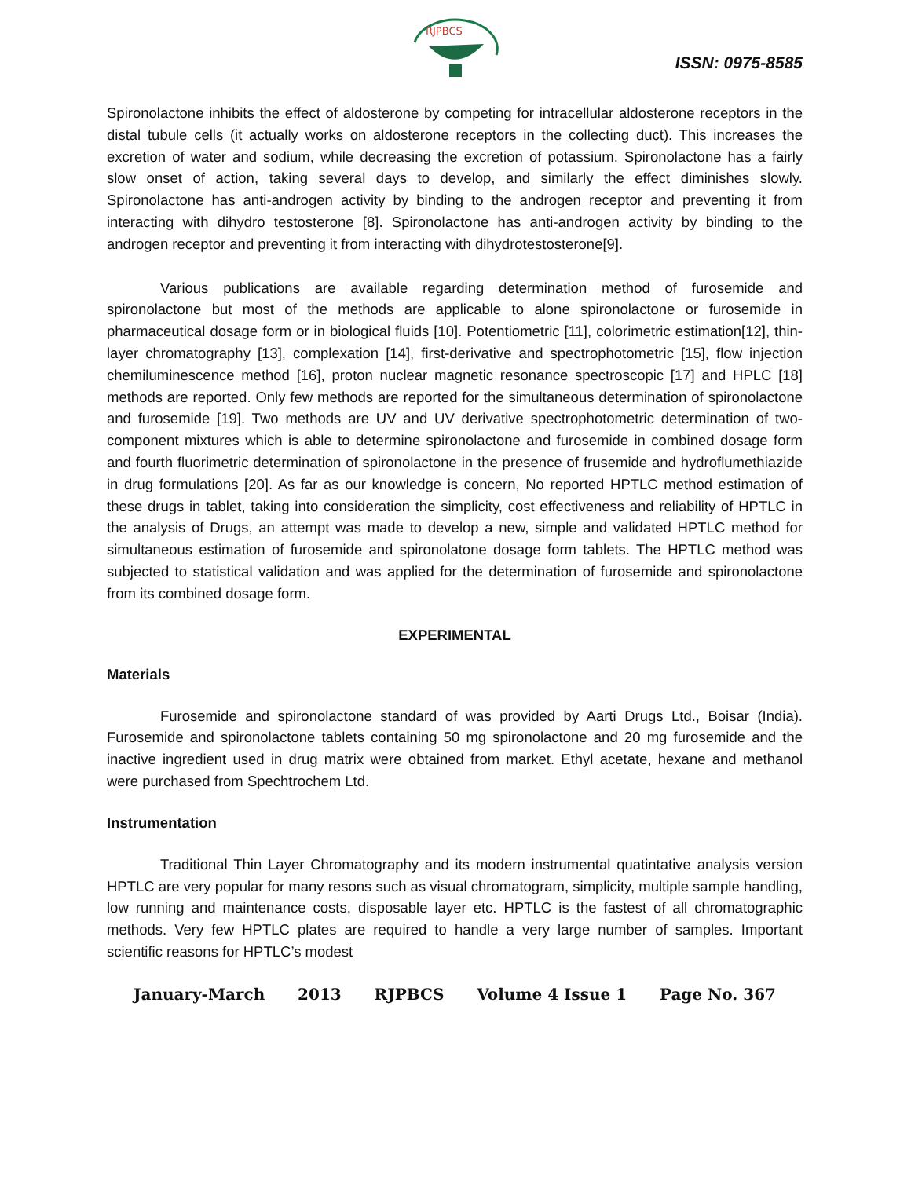RJPBCS
ISSN: 0975-8585
Spironolactone inhibits the effect of aldosterone by competing for intracellular aldosterone receptors in the distal tubule cells (it actually works on aldosterone receptors in the collecting duct). This increases the excretion of water and sodium, while decreasing the excretion of potassium. Spironolactone has a fairly slow onset of action, taking several days to develop, and similarly the effect diminishes slowly. Spironolactone has anti-androgen activity by binding to the androgen receptor and preventing it from interacting with dihydro testosterone [8]. Spironolactone has anti-androgen activity by binding to the androgen receptor and preventing it from interacting with dihydrotestosterone[9].
Various publications are available regarding determination method of furosemide and spironolactone but most of the methods are applicable to alone spironolactone or furosemide in pharmaceutical dosage form or in biological fluids [10]. Potentiometric [11], colorimetric estimation[12], thin-layer chromatography [13], complexation [14], first-derivative and spectrophotometric [15], flow injection chemiluminescence method [16], proton nuclear magnetic resonance spectroscopic [17] and HPLC [18] methods are reported. Only few methods are reported for the simultaneous determination of spironolactone and furosemide [19]. Two methods are UV and UV derivative spectrophotometric determination of two-component mixtures which is able to determine spironolactone and furosemide in combined dosage form and fourth fluorimetric determination of spironolactone in the presence of frusemide and hydroflumethiazide in drug formulations [20]. As far as our knowledge is concern, No reported HPTLC method estimation of these drugs in tablet, taking into consideration the simplicity, cost effectiveness and reliability of HPTLC in the analysis of Drugs, an attempt was made to develop a new, simple and validated HPTLC method for simultaneous estimation of furosemide and spironolatone dosage form tablets. The HPTLC method was subjected to statistical validation and was applied for the determination of furosemide and spironolactone from its combined dosage form.
EXPERIMENTAL
Materials
Furosemide and spironolactone standard of was provided by Aarti Drugs Ltd., Boisar (India). Furosemide and spironolactone tablets containing 50 mg spironolactone and 20 mg furosemide and the inactive ingredient used in drug matrix were obtained from market. Ethyl acetate, hexane and methanol were purchased from Spechtrochem Ltd.
Instrumentation
Traditional Thin Layer Chromatography and its modern instrumental quatintative analysis version HPTLC are very popular for many resons such as visual chromatogram, simplicity, multiple sample handling, low running and maintenance costs, disposable layer etc. HPTLC is the fastest of all chromatographic methods. Very few HPTLC plates are required to handle a very large number of samples. Important scientific reasons for HPTLC’s modest
January-March 2013 RJPBCS Volume 4 Issue 1 Page No. 367